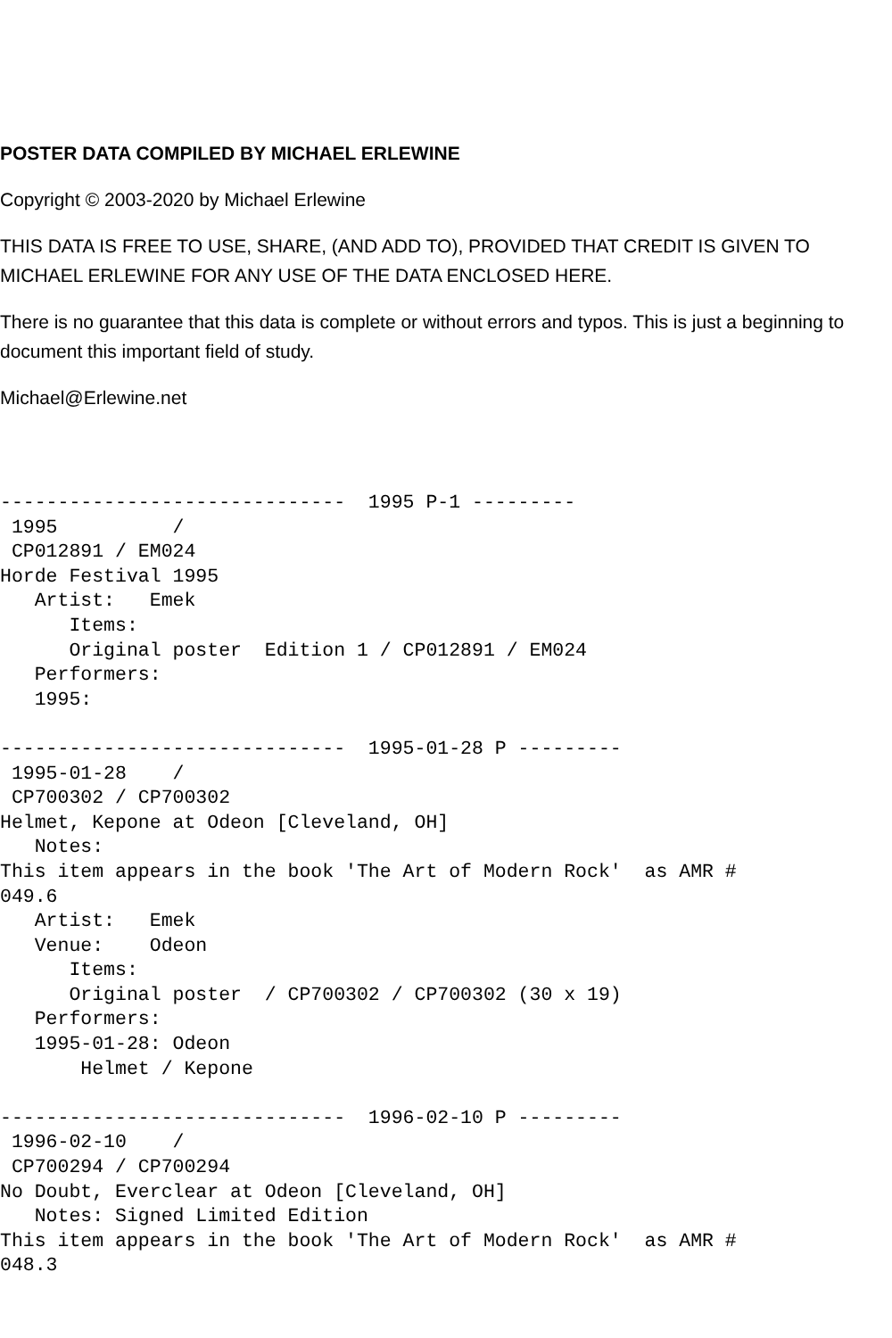POSTER DATA COMPILED BY MICHAEL ERLEWINE
Copyright © 2003-2020 by Michael Erlewine
THIS DATA IS FREE TO USE, SHARE, (AND ADD TO), PROVIDED THAT CREDIT IS GIVEN TO MICHAEL ERLEWINE FOR ANY USE OF THE DATA ENCLOSED HERE.
There is no guarantee that this data is complete or without errors and typos. This is just a beginning to document this important field of study.
Michael@Erlewine.net
------------------------------  1995 P-1 ---------
 1995          /
 CP012891 / EM024
Horde Festival 1995
   Artist:   Emek
      Items:
      Original poster  Edition 1 / CP012891 / EM024
   Performers:
   1995:

------------------------------  1995-01-28 P ---------
 1995-01-28    /
 CP700302 / CP700302
Helmet, Kepone at Odeon [Cleveland, OH]
   Notes:
This item appears in the book 'The Art of Modern Rock'  as AMR #
049.6
   Artist:   Emek
   Venue:    Odeon
      Items:
      Original poster  / CP700302 / CP700302 (30 x 19)
   Performers:
   1995-01-28: Odeon
       Helmet / Kepone

------------------------------  1996-02-10 P ---------
 1996-02-10    /
 CP700294 / CP700294
No Doubt, Everclear at Odeon [Cleveland, OH]
   Notes: Signed Limited Edition
This item appears in the book 'The Art of Modern Rock'  as AMR #
048.3